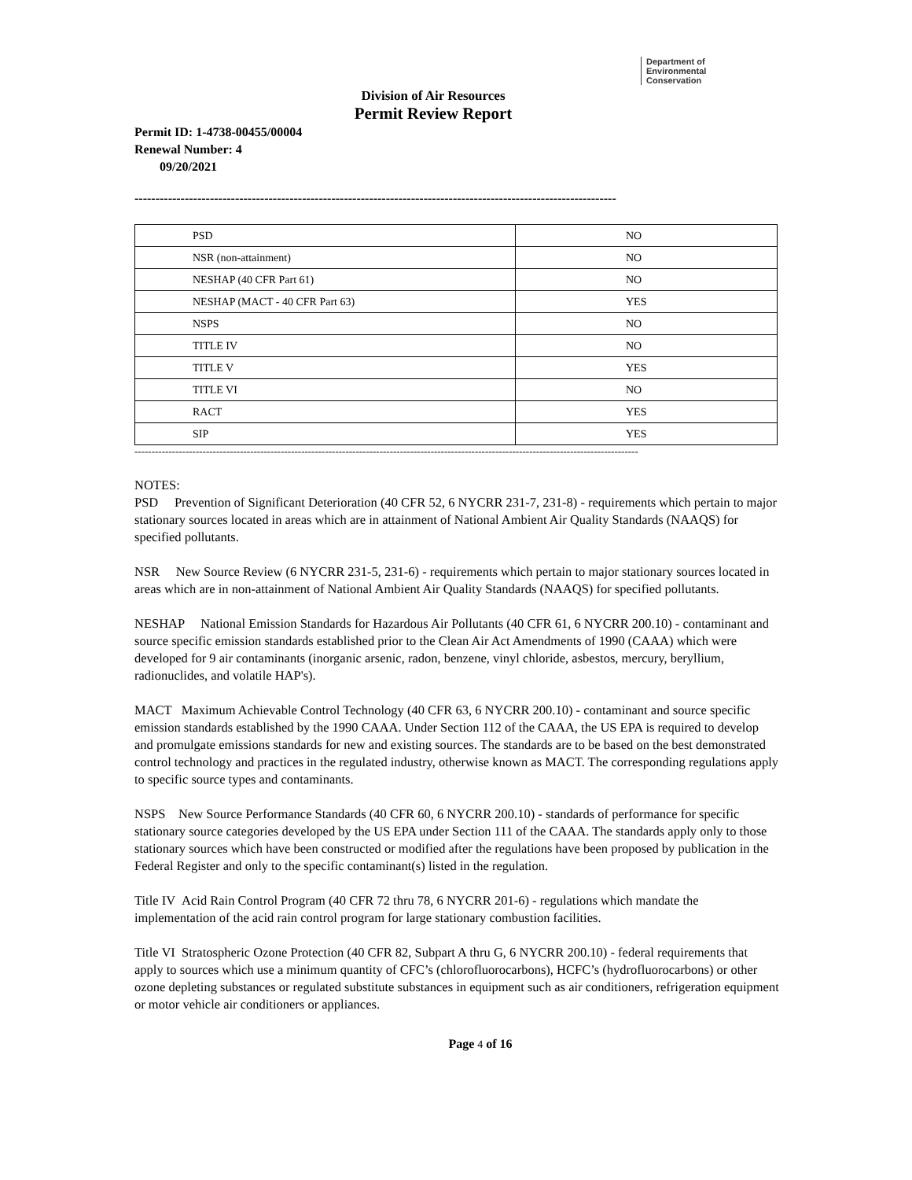Department of
Environmental
Conservation
Division of Air Resources
Permit Review Report
Permit ID: 1-4738-00455/00004
Renewal Number: 4
09/20/2021
-------------------------------------------------------------------------------------------------------------------
| PSD | NO |
| NSR (non-attainment) | NO |
| NESHAP (40 CFR Part 61) | NO |
| NESHAP (MACT - 40 CFR Part 63) | YES |
| NSPS | NO |
| TITLE IV | NO |
| TITLE V | YES |
| TITLE VI | NO |
| RACT | YES |
| SIP | YES |
----------------------------------------------------------------------------------------------------------------------------------------------------
NOTES:
PSD Prevention of Significant Deterioration (40 CFR 52, 6 NYCRR 231-7, 231-8) - requirements which pertain to major stationary sources located in areas which are in attainment of National Ambient Air Quality Standards (NAAQS) for specified pollutants.
NSR New Source Review (6 NYCRR 231-5, 231-6) - requirements which pertain to major stationary sources located in areas which are in non-attainment of National Ambient Air Quality Standards (NAAQS) for specified pollutants.
NESHAP National Emission Standards for Hazardous Air Pollutants (40 CFR 61, 6 NYCRR 200.10) - contaminant and source specific emission standards established prior to the Clean Air Act Amendments of 1990 (CAAA) which were developed for 9 air contaminants (inorganic arsenic, radon, benzene, vinyl chloride, asbestos, mercury, beryllium, radionuclides, and volatile HAP's).
MACT Maximum Achievable Control Technology (40 CFR 63, 6 NYCRR 200.10) - contaminant and source specific emission standards established by the 1990 CAAA. Under Section 112 of the CAAA, the US EPA is required to develop and promulgate emissions standards for new and existing sources. The standards are to be based on the best demonstrated control technology and practices in the regulated industry, otherwise known as MACT. The corresponding regulations apply to specific source types and contaminants.
NSPS New Source Performance Standards (40 CFR 60, 6 NYCRR 200.10) - standards of performance for specific stationary source categories developed by the US EPA under Section 111 of the CAAA. The standards apply only to those stationary sources which have been constructed or modified after the regulations have been proposed by publication in the Federal Register and only to the specific contaminant(s) listed in the regulation.
Title IV Acid Rain Control Program (40 CFR 72 thru 78, 6 NYCRR 201-6) - regulations which mandate the implementation of the acid rain control program for large stationary combustion facilities.
Title VI Stratospheric Ozone Protection (40 CFR 82, Subpart A thru G, 6 NYCRR 200.10) - federal requirements that apply to sources which use a minimum quantity of CFC’s (chlorofluorocarbons), HCFC’s (hydrofluorocarbons) or other ozone depleting substances or regulated substitute substances in equipment such as air conditioners, refrigeration equipment or motor vehicle air conditioners or appliances.
Page 4 of 16